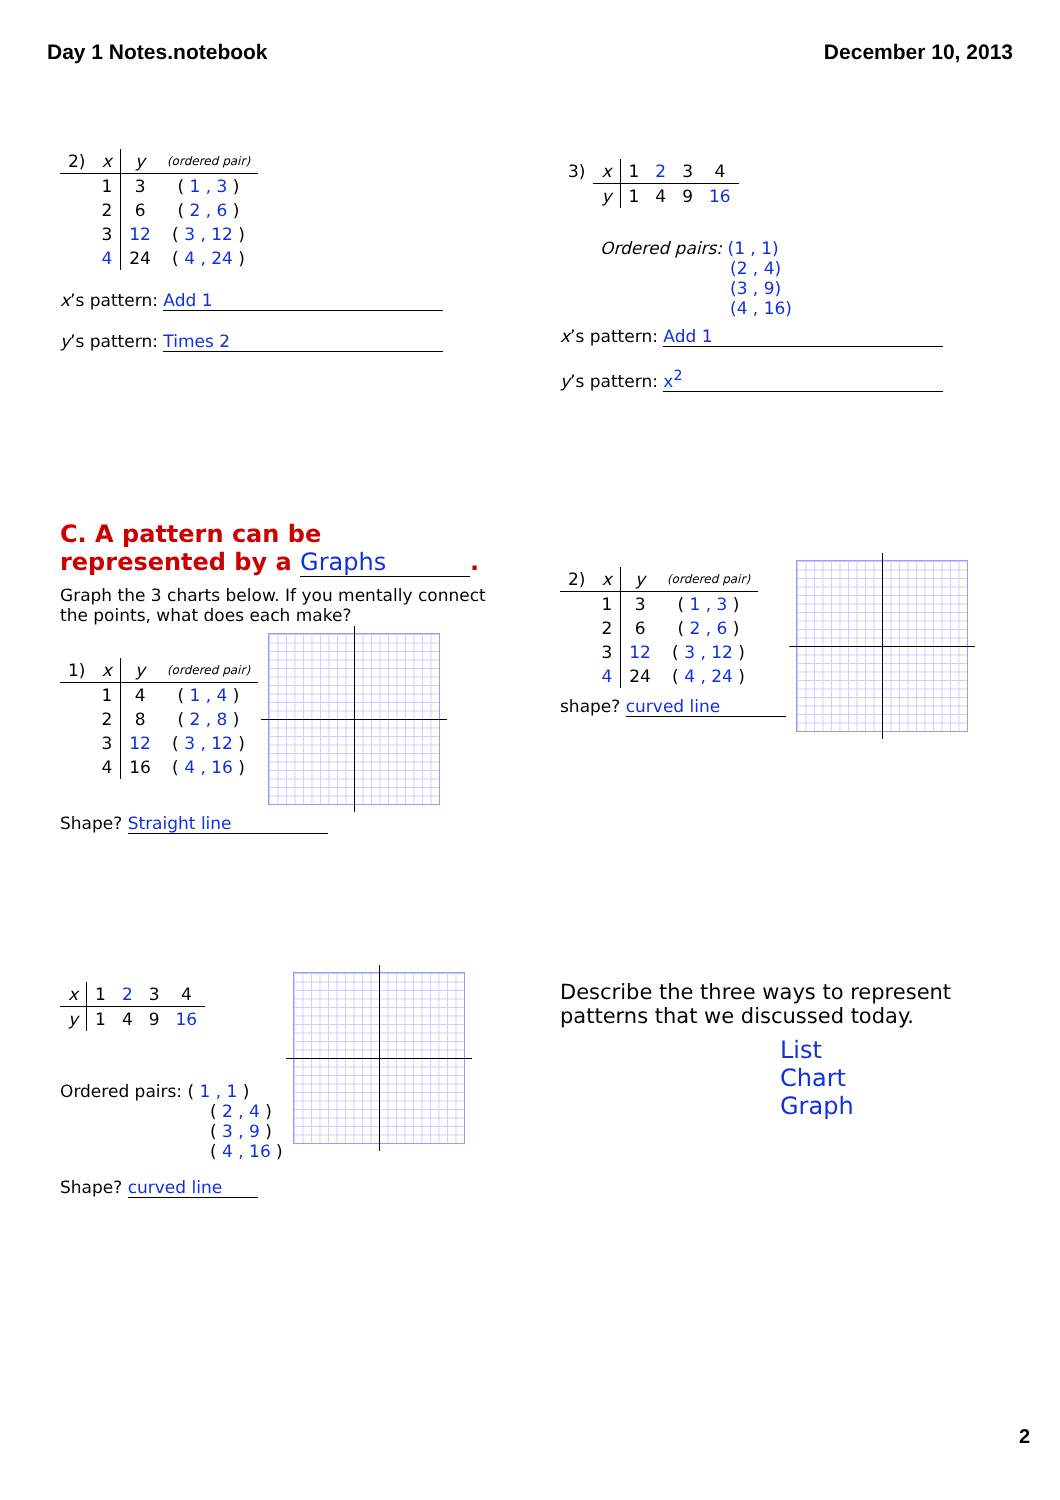Day 1 Notes.notebook December 10, 2013
| 2) | x | y | (ordered pair) |
| --- | --- | --- | --- |
| | 1 | 3 | ( 1 , 3 ) |
| | 2 | 6 | ( 2 , 6 ) |
| | 3 | 12 | ( 3 , 12 ) |
| | 4 | 24 | ( 4 , 24 ) |
x’s pattern: Add 1
y’s pattern: Times 2
| 3) | x | 1 | 2 | 3 | 4 |
| | y | 1 | 4 | 9 | 16 |
Ordered pairs: (1 , 1)
(2 , 4)
(3 , 9)
(4 , 16)
x’s pattern: Add 1
y’s pattern: x<sup>2</sup>
C. A pattern can be
represented by a Graphs.
Graph the 3 charts below. If you mentally connect the points, what does each make?
| 1) | x | y | (ordered pair) |
| --- | --- | --- | --- |
| | 1 | 4 | ( 1 , 4 ) |
| | 2 | 8 | ( 2 , 8 ) |
| | 3 | 12 | ( 3 , 12 ) |
| | 4 | 16 | ( 4 , 16 ) |
Shape? Straight line
| 2) | x | y | (ordered pair) |
| --- | --- | --- | --- |
| | 1 | 3 | ( 1 , 3 ) |
| | 2 | 6 | ( 2 , 6 ) |
| | 3 | 12 | ( 3 , 12 ) |
| | 4 | 24 | ( 4 , 24 ) |
shape? curved line
| x | 1 | 2 | 3 | 4 |
| y | 1 | 4 | 9 | 16 |
Ordered pairs: ( 1 , 1 )
( 2 , 4 )
( 3 , 9 )
( 4 , 16 )
Shape? curved line
Describe the three ways to represent patterns that we discussed today.
List
Chart
Graph
2